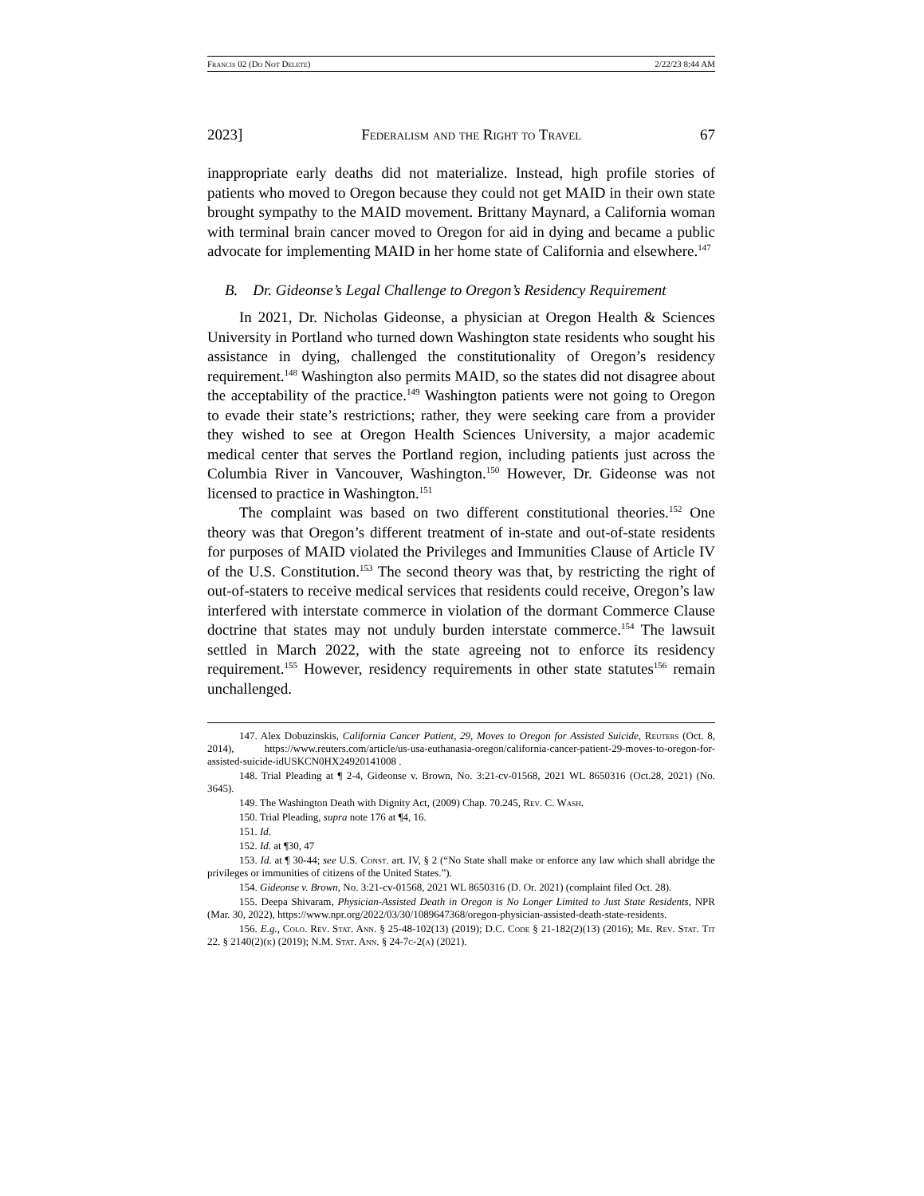Francis 02 (Do Not Delete) 2/22/23 8:44 AM
2023] Federalism and the Right to Travel 67
inappropriate early deaths did not materialize. Instead, high profile stories of patients who moved to Oregon because they could not get MAID in their own state brought sympathy to the MAID movement. Brittany Maynard, a California woman with terminal brain cancer moved to Oregon for aid in dying and became a public advocate for implementing MAID in her home state of California and elsewhere.<sup>147</sup>
B. Dr. Gideonse’s Legal Challenge to Oregon’s Residency Requirement
In 2021, Dr. Nicholas Gideonse, a physician at Oregon Health & Sciences University in Portland who turned down Washington state residents who sought his assistance in dying, challenged the constitutionality of Oregon’s residency requirement.<sup>148</sup> Washington also permits MAID, so the states did not disagree about the acceptability of the practice.<sup>149</sup> Washington patients were not going to Oregon to evade their state’s restrictions; rather, they were seeking care from a provider they wished to see at Oregon Health Sciences University, a major academic medical center that serves the Portland region, including patients just across the Columbia River in Vancouver, Washington.<sup>150</sup> However, Dr. Gideonse was not licensed to practice in Washington.<sup>151</sup>
The complaint was based on two different constitutional theories.<sup>152</sup> One theory was that Oregon’s different treatment of in-state and out-of-state residents for purposes of MAID violated the Privileges and Immunities Clause of Article IV of the U.S. Constitution.<sup>153</sup> The second theory was that, by restricting the right of out-of-staters to receive medical services that residents could receive, Oregon’s law interfered with interstate commerce in violation of the dormant Commerce Clause doctrine that states may not unduly burden interstate commerce.<sup>154</sup> The lawsuit settled in March 2022, with the state agreeing not to enforce its residency requirement.<sup>155</sup> However, residency requirements in other state statutes<sup>156</sup> remain unchallenged.
147. Alex Dobuzinskis, California Cancer Patient, 29, Moves to Oregon for Assisted Suicide, Reuters (Oct. 8, 2014), https://www.reuters.com/article/us-usa-euthanasia-oregon/california-cancer-patient-29-moves-to-oregon-for-assisted-suicide-idUSKCN0HX24920141008 .
148. Trial Pleading at ¶ 2-4, Gideonse v. Brown, No. 3:21-cv-01568, 2021 WL 8650316 (Oct.28, 2021) (No. 3645).
149. The Washington Death with Dignity Act, (2009) Chap. 70.245, Rev. C. Wash.
150. Trial Pleading, supra note 176 at ¶4, 16.
151. Id.
152. Id. at ¶30, 47
153. Id. at ¶ 30-44; see U.S. Const. art. IV, § 2 (“No State shall make or enforce any law which shall abridge the privileges or immunities of citizens of the United States.”).
154. Gideonse v. Brown, No. 3:21-cv-01568, 2021 WL 8650316 (D. Or. 2021) (complaint filed Oct. 28).
155. Deepa Shivaram, Physician-Assisted Death in Oregon is No Longer Limited to Just State Residents, NPR (Mar. 30, 2022), https://www.npr.org/2022/03/30/1089647368/oregon-physician-assisted-death-state-residents.
156. E.g., Colo. Rev. Stat. Ann. § 25-48-102(13) (2019); D.C. Code § 21-182(2)(13) (2016); Me. Rev. Stat. Tit 22. § 2140(2)(k) (2019); N.M. Stat. Ann. § 24-7c-2(a) (2021).